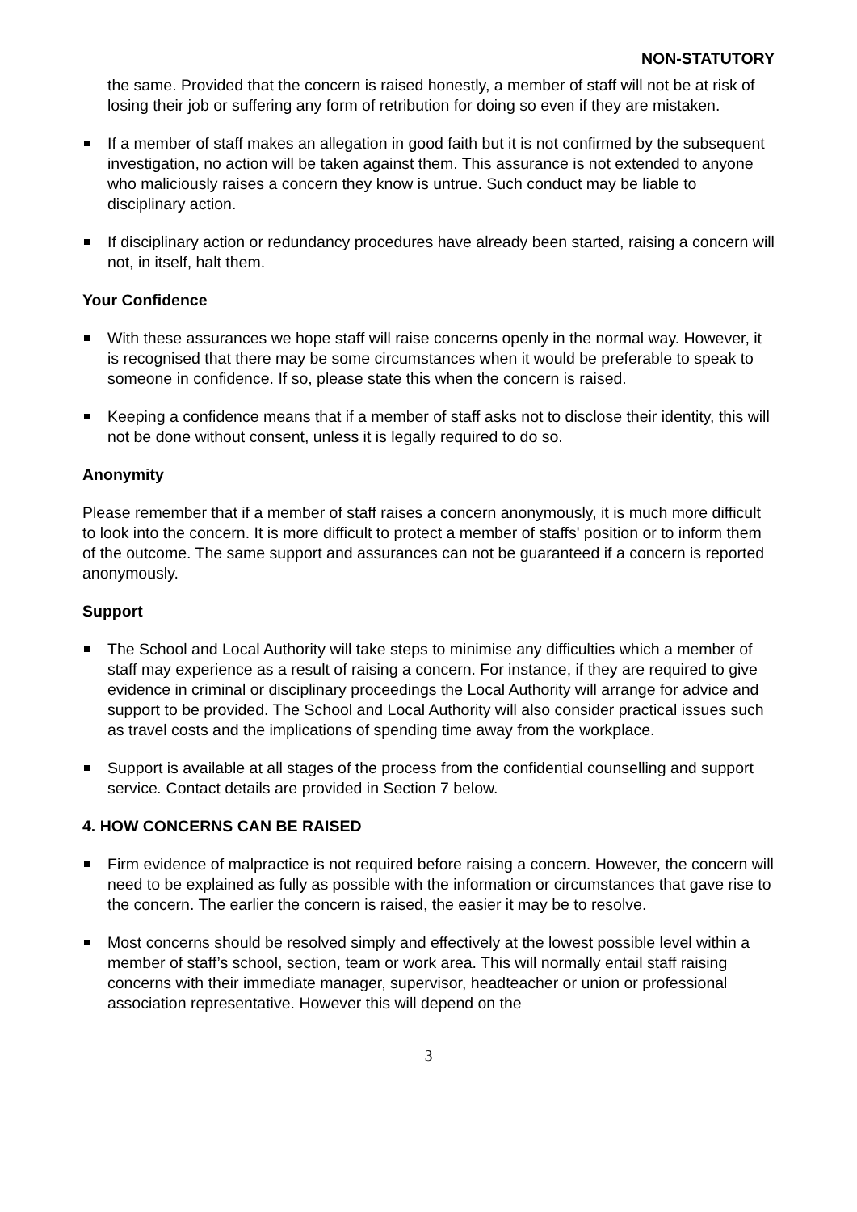NON-STATUTORY
the same. Provided that the concern is raised honestly, a member of staff will not be at risk of losing their job or suffering any form of retribution for doing so even if they are mistaken.
If a member of staff makes an allegation in good faith but it is not confirmed by the subsequent investigation, no action will be taken against them. This assurance is not extended to anyone who maliciously raises a concern they know is untrue. Such conduct may be liable to disciplinary action.
If disciplinary action or redundancy procedures have already been started, raising a concern will not, in itself, halt them.
Your Confidence
With these assurances we hope staff will raise concerns openly in the normal way. However, it is recognised that there may be some circumstances when it would be preferable to speak to someone in confidence. If so, please state this when the concern is raised.
Keeping a confidence means that if a member of staff asks not to disclose their identity, this will not be done without consent, unless it is legally required to do so.
Anonymity
Please remember that if a member of staff raises a concern anonymously, it is much more difficult to look into the concern. It is more difficult to protect a member of staffs' position or to inform them of the outcome. The same support and assurances can not be guaranteed if a concern is reported anonymously.
Support
The School and Local Authority will take steps to minimise any difficulties which a member of staff may experience as a result of raising a concern. For instance, if they are required to give evidence in criminal or disciplinary proceedings the Local Authority will arrange for advice and support to be provided. The School and Local Authority will also consider practical issues such as travel costs and the implications of spending time away from the workplace.
Support is available at all stages of the process from the confidential counselling and support service. Contact details are provided in Section 7 below.
4. HOW CONCERNS CAN BE RAISED
Firm evidence of malpractice is not required before raising a concern. However, the concern will need to be explained as fully as possible with the information or circumstances that gave rise to the concern. The earlier the concern is raised, the easier it may be to resolve.
Most concerns should be resolved simply and effectively at the lowest possible level within a member of staff’s school, section, team or work area. This will normally entail staff raising concerns with their immediate manager, supervisor, headteacher or union or professional association representative. However this will depend on the
3